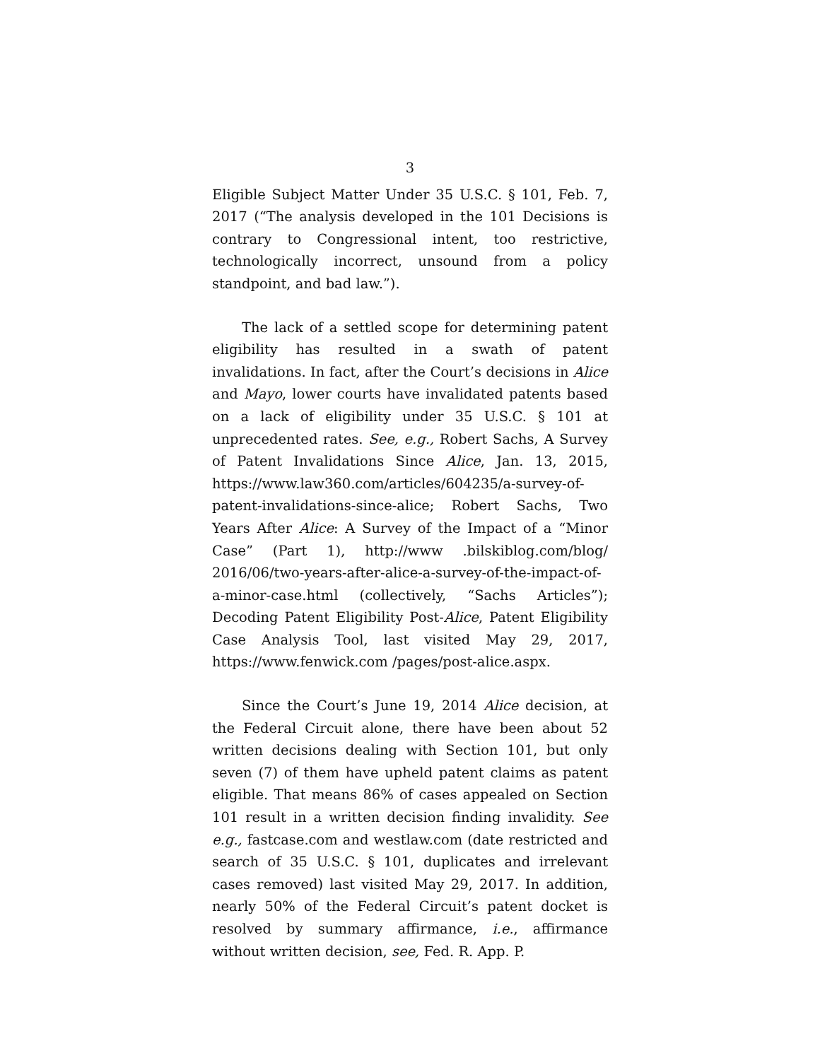3
Eligible Subject Matter Under 35 U.S.C. § 101, Feb. 7, 2017 (“The analysis developed in the 101 Decisions is contrary to Congressional intent, too restrictive, technologically incorrect, unsound from a policy standpoint, and bad law.”).
The lack of a settled scope for determining patent eligibility has resulted in a swath of patent invalidations. In fact, after the Court’s decisions in Alice and Mayo, lower courts have invalidated patents based on a lack of eligibility under 35 U.S.C. § 101 at unprecedented rates. See, e.g., Robert Sachs, A Survey of Patent Invalidations Since Alice, Jan. 13, 2015, https://www.law360.com/articles/604235/a-survey-of-patent-invalidations-since-alice; Robert Sachs, Two Years After Alice: A Survey of the Impact of a “Minor Case” (Part 1), http://www .bilskiblog.com/blog/ 2016/06/two-years-after-alice-a-survey-of-the-impact-of-a-minor-case.html (collectively, “Sachs Articles”); Decoding Patent Eligibility Post-Alice, Patent Eligibility Case Analysis Tool, last visited May 29, 2017, https://www.fenwick.com /pages/post-alice.aspx.
Since the Court’s June 19, 2014 Alice decision, at the Federal Circuit alone, there have been about 52 written decisions dealing with Section 101, but only seven (7) of them have upheld patent claims as patent eligible. That means 86% of cases appealed on Section 101 result in a written decision finding invalidity. See e.g., fastcase.com and westlaw.com (date restricted and search of 35 U.S.C. § 101, duplicates and irrelevant cases removed) last visited May 29, 2017. In addition, nearly 50% of the Federal Circuit’s patent docket is resolved by summary affirmance, i.e., affirmance without written decision, see, Fed. R. App. P.